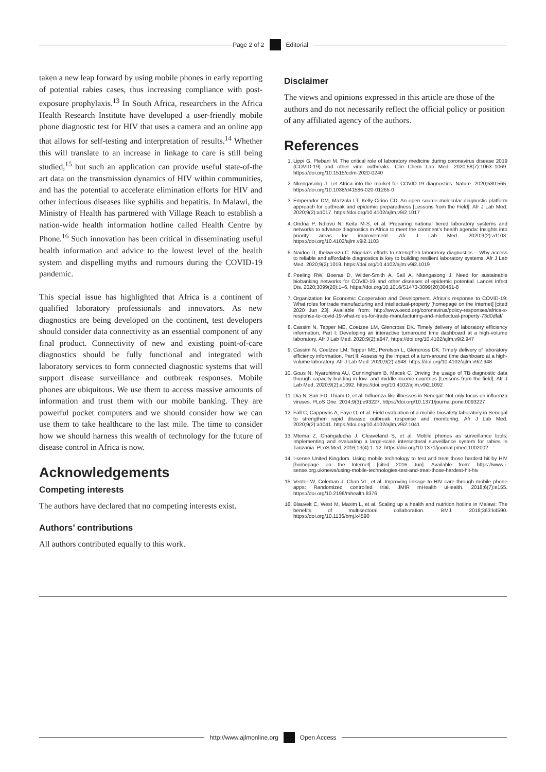Page 2 of 2 Editorial
taken a new leap forward by using mobile phones in early reporting of potential rabies cases, thus increasing compliance with post-exposure prophylaxis.<sup>13</sup> In South Africa, researchers in the Africa Health Research Institute have developed a user-friendly mobile phone diagnostic test for HIV that uses a camera and an online app that allows for self-testing and interpretation of results.<sup>14</sup> Whether this will translate to an increase in linkage to care is still being studied,<sup>15</sup> but such an application can provide useful state-of-the art data on the transmission dynamics of HIV within communities, and has the potential to accelerate elimination efforts for HIV and other infectious diseases like syphilis and hepatitis. In Malawi, the Ministry of Health has partnered with Village Reach to establish a nation-wide health information hotline called Health Centre by Phone.<sup>16</sup> Such innovation has been critical in disseminating useful health information and advice to the lowest level of the health system and dispelling myths and rumours during the COVID-19 pandemic.
This special issue has highlighted that Africa is a continent of qualified laboratory professionals and innovators. As new diagnostics are being developed on the continent, test developers should consider data connectivity as an essential component of any final product. Connectivity of new and existing point-of-care diagnostics should be fully functional and integrated with laboratory services to form connected diagnostic systems that will support disease surveillance and outbreak responses. Mobile phones are ubiquitous. We use them to access massive amounts of information and trust them with our mobile banking. They are powerful pocket computers and we should consider how we can use them to take healthcare to the last mile. The time to consider how we should harness this wealth of technology for the future of disease control in Africa is now.
Acknowledgements
Competing interests
The authors have declared that no competing interests exist.
Authors’ contributions
All authors contributed equally to this work.
Disclaimer
The views and opinions expressed in this article are those of the authors and do not necessarily reflect the official policy or position of any affiliated agency of the authors.
References
1. Lippi G, Plebani M. The critical role of laboratory medicine during coronavirus disease 2019 (COVID-19) and other viral outbreaks. Clin Chem Lab Med. 2020;58(7):1063–1069. https://doi.org/10.1515/cclm-2020-0240
2. Nkengasong J. Let Africa into the market for COVID-19 diagnostics. Nature. 2020;580:565. https://doi.org/10.1038/d41586-020-01265-0
3. Emperador DM, Mazzola LT, Kelly-Cirino CD. An open source molecular diagnostic platform approach for outbreak and epidemic preparedness [Lessons from the Field]. Afr J Lab Med. 2020;9(2):a1017. https://doi.org/10.4102/ajlm.v9i2.1017
4. Ondoa P, Ndlovu N, Keita M-S, et al. Preparing national tiered laboratory systems and networks to advance diagnostics in Africa to meet the continent’s health agenda: Insights into priority areas for improvement. Afr J Lab Med. 2020;9(2):a1103. https://doi.org/10.4102/ajlm.v9i2.1103
5. Naidoo D, Ihekweazu C. Nigeria’s efforts to strengthen laboratory diagnostics – Why access to reliable and affordable diagnostics is key to building resilient laboratory systems. Afr J Lab Med. 2020;9(2):1019. https://doi.org/10.4102/ajlm.v9i2.1019
6. Peeling RW, Boeras D, Wilder-Smith A, Sall A, Nkengasong J. Need for sustainable biobanking networks for COVID-19 and other diseases of epidemic potential. Lancet Infect Dis. 2020;3099(20):1–6. https://doi.org/10.1016/S1473-3099(20)30461-8
7. Organization for Economic Cooperation and Development. Africa’s response to COVID-19: What roles for trade manufacturing and intellectual-property [homepage on the Internet] [cited 2020 Jun 23]. Available from: http://www.oecd.org/coronavirus/policy-responses/africa-s-response-to-covid-19-what-roles-for-trade-manufacturing-and-intellectual-property-73d0dfaf/
8. Cassim N, Tepper ME, Coetzee LM, Glencross DK. Timely delivery of laboratory efficiency information, Part I: Developing an interactive turnaround time dashboard at a high-volume laboratory. Afr J Lab Med. 2020;9(2):a947. https://doi.org/10.4102/ajlm.v9i2.947
9. Cassim N, Coetzee LM, Tepper ME, Perelson L, Glencross DK. Timely delivery of laboratory efficiency information, Part II: Assessing the impact of a turn-around time dashboard at a high-volume laboratory. Afr J Lab Med. 2020;9(2):a948. https://doi.org/10.4102/ajlm.v9i2.948
10. Gous N, Nyaruhirira AU, Cunningham B, Macek C. Driving the usage of TB diagnostic data through capacity building in low- and middle-income countries [Lessons from the field]. Afr J Lab Med. 2020;9(2):a1092. https://doi.org/10.4102/ajlm.v9i2.1092
11. Dia N, Sarr FD, Thiam D, et al. Influenza-like illnesses in Senegal: Not only focus on influenza viruses. PLoS One. 2014;9(3):e93227. https://doi.org/10.1371/journal.pone.0093227
12. Fall C, Cappuyns A, Faye O, et al. Field evaluation of a mobile biosafety laboratory in Senegal to strengthen rapid disease outbreak response and monitoring. Afr J Lab Med. 2020;9(2):a1041. https://doi.org/10.4102/ajlm.v9i2.1041
13. Mtema Z, Changalucha J, Cleaveland S, et al. Mobile phones as surveillance tools: Implementing and evaluating a large-scale intersectoral surveillance system for rabies in Tanzania. PLoS Med. 2016;13(4):1–12. https://doi.org/10.1371/journal.pmed.1002002
14. I-sense United Kingdom. Using mobile technology to test and treat those hardest hit by HIV [homepage on the Internet] [cited 2016 Jun]. Available from: https://www.i-sense.org.uk/news/using-mobile-technologies-test-and-treat-those-hardest-hit-hiv
15. Venter W, Coleman J, Chan VL, et al. Improving linkage to HIV care through mobile phone apps: Randomized controlled trial. JMIR mHealth uHealth. 2018;6(7):e155. https://doi.org/10.2196/mhealth.8376
16. Blauvelt C, West M, Maxim L, et al. Scaling up a health and nutrition hotline in Malawi: The benefits of multisectoral collaboration. BMJ. 2018;363:k4590. https://doi.org/10.1136/bmj.k4590
http://www.ajlmonline.org Open Access